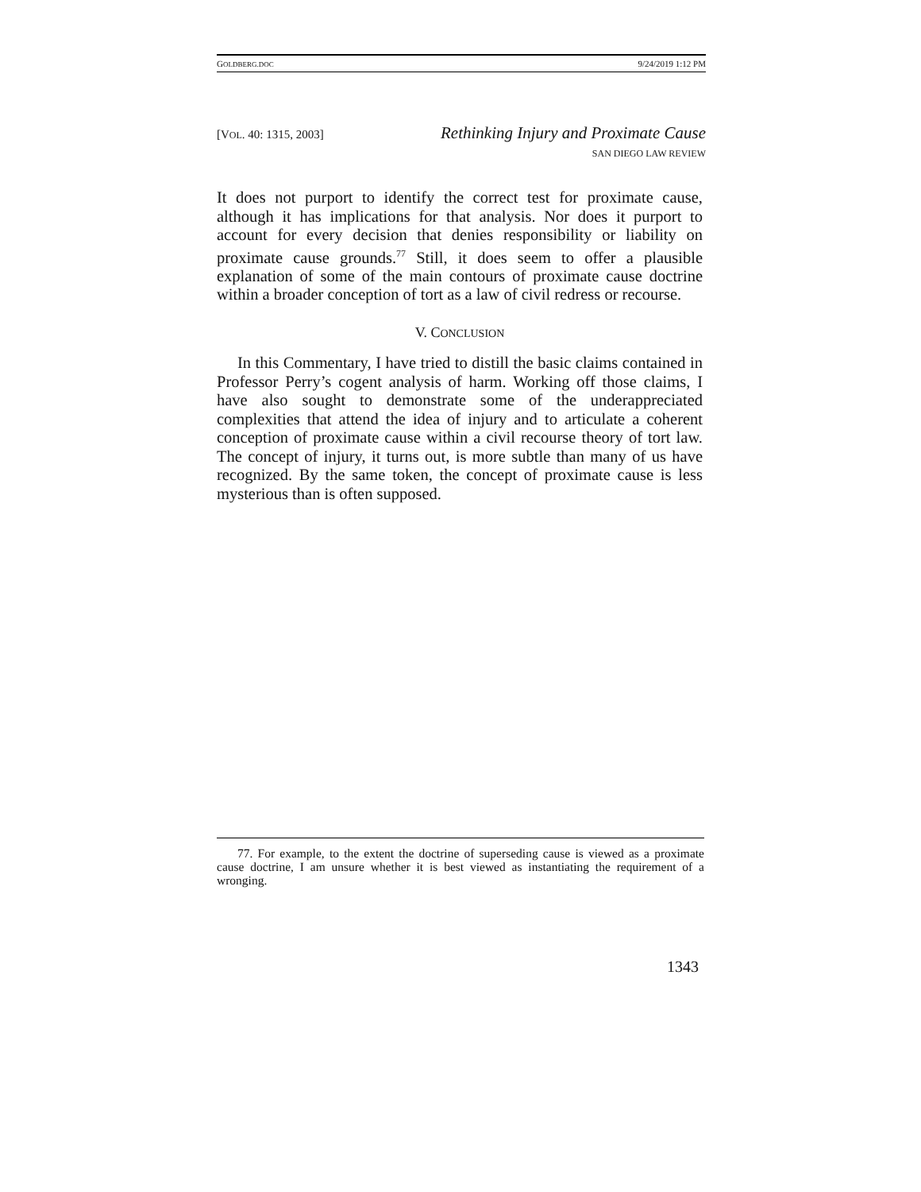GOLDBERG.DOC 9/24/2019 1:12 PM
[VOL. 40: 1315, 2003] Rethinking Injury and Proximate Cause
SAN DIEGO LAW REVIEW
It does not purport to identify the correct test for proximate cause, although it has implications for that analysis. Nor does it purport to account for every decision that denies responsibility or liability on proximate cause grounds.<sup>77</sup> Still, it does seem to offer a plausible explanation of some of the main contours of proximate cause doctrine within a broader conception of tort as a law of civil redress or recourse.
V. CONCLUSION
In this Commentary, I have tried to distill the basic claims contained in Professor Perry’s cogent analysis of harm. Working off those claims, I have also sought to demonstrate some of the underappreciated complexities that attend the idea of injury and to articulate a coherent conception of proximate cause within a civil recourse theory of tort law. The concept of injury, it turns out, is more subtle than many of us have recognized. By the same token, the concept of proximate cause is less mysterious than is often supposed.
77. For example, to the extent the doctrine of superseding cause is viewed as a proximate cause doctrine, I am unsure whether it is best viewed as instantiating the requirement of a wronging.
1343